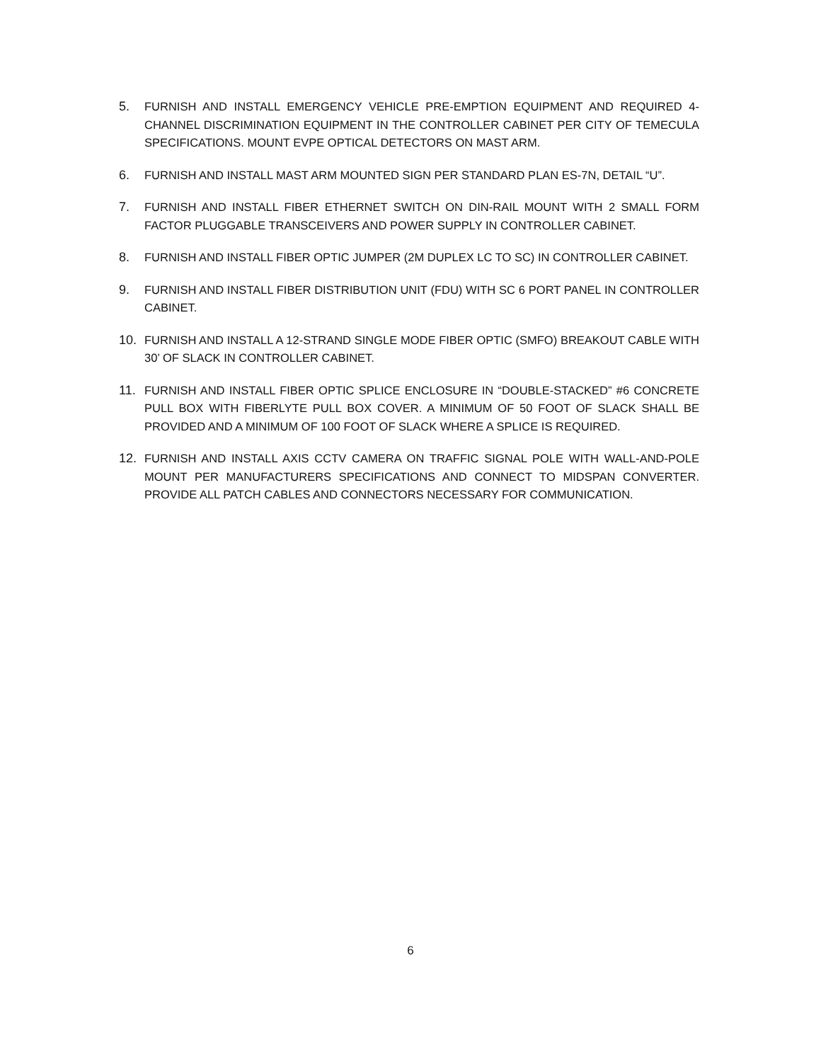5. FURNISH AND INSTALL EMERGENCY VEHICLE PRE-EMPTION EQUIPMENT AND REQUIRED 4-CHANNEL DISCRIMINATION EQUIPMENT IN THE CONTROLLER CABINET PER CITY OF TEMECULA SPECIFICATIONS. MOUNT EVPE OPTICAL DETECTORS ON MAST ARM.
6. FURNISH AND INSTALL MAST ARM MOUNTED SIGN PER STANDARD PLAN ES-7N, DETAIL “U”.
7. FURNISH AND INSTALL FIBER ETHERNET SWITCH ON DIN-RAIL MOUNT WITH 2 SMALL FORM FACTOR PLUGGABLE TRANSCEIVERS AND POWER SUPPLY IN CONTROLLER CABINET.
8. FURNISH AND INSTALL FIBER OPTIC JUMPER (2M DUPLEX LC TO SC) IN CONTROLLER CABINET.
9. FURNISH AND INSTALL FIBER DISTRIBUTION UNIT (FDU) WITH SC 6 PORT PANEL IN CONTROLLER CABINET.
10. FURNISH AND INSTALL A 12-STRAND SINGLE MODE FIBER OPTIC (SMFO) BREAKOUT CABLE WITH 30’ OF SLACK IN CONTROLLER CABINET.
11. FURNISH AND INSTALL FIBER OPTIC SPLICE ENCLOSURE IN “DOUBLE-STACKED” #6 CONCRETE PULL BOX WITH FIBERLYTE PULL BOX COVER. A MINIMUM OF 50 FOOT OF SLACK SHALL BE PROVIDED AND A MINIMUM OF 100 FOOT OF SLACK WHERE A SPLICE IS REQUIRED.
12. FURNISH AND INSTALL AXIS CCTV CAMERA ON TRAFFIC SIGNAL POLE WITH WALL-AND-POLE MOUNT PER MANUFACTURERS SPECIFICATIONS AND CONNECT TO MIDSPAN CONVERTER. PROVIDE ALL PATCH CABLES AND CONNECTORS NECESSARY FOR COMMUNICATION.
6